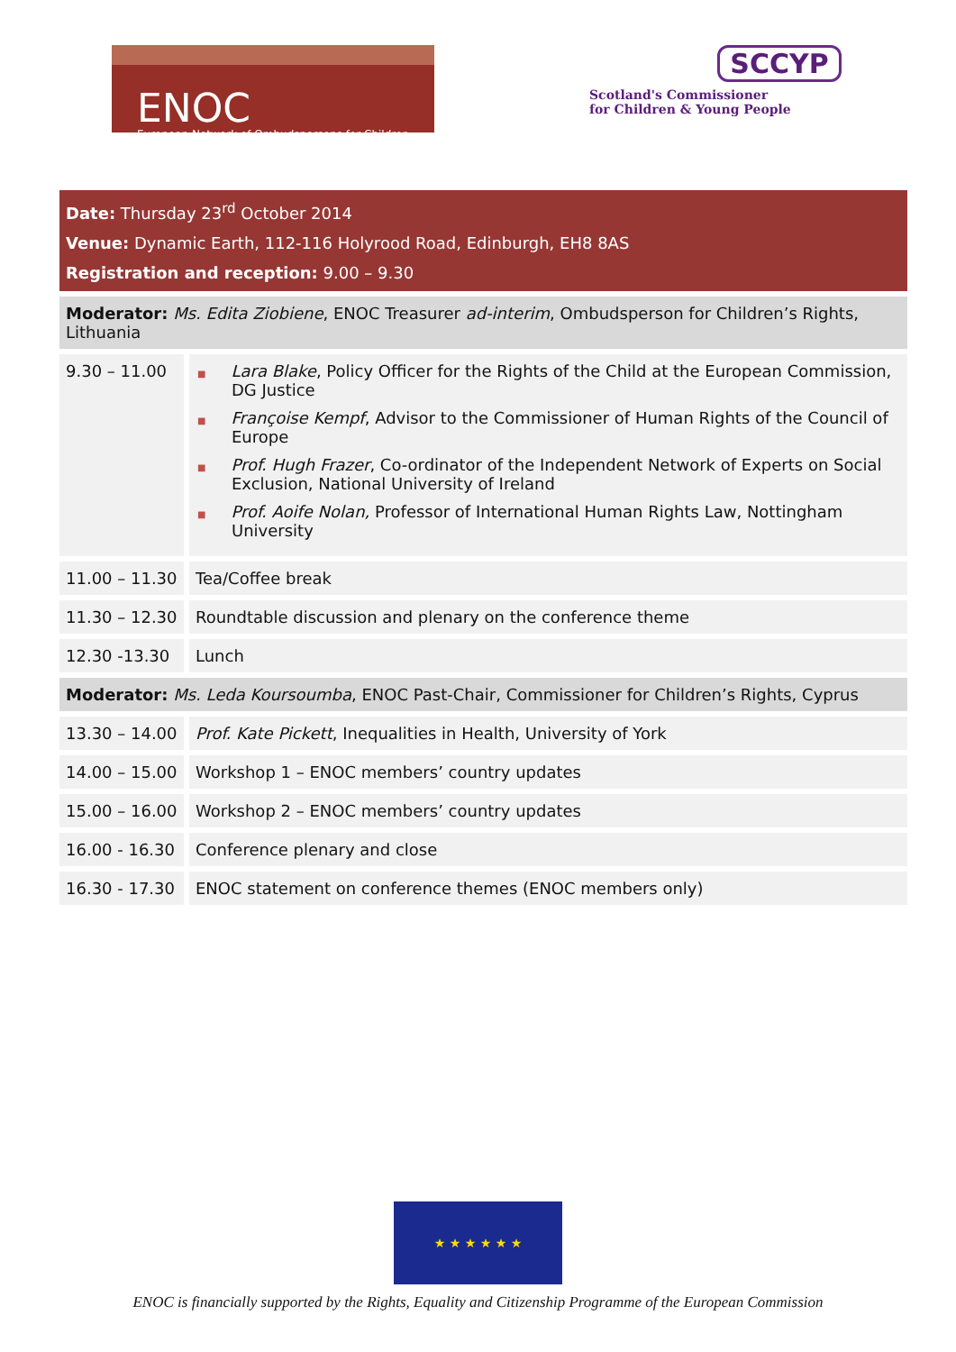ENOC
European Network of Ombudspersons for Children
SCCYP
Scotland's Commissioner
for Children & Young People
| Date: Thursday 23<sup>rd</sup> October 2014 Venue: Dynamic Earth, 112-116 Holyrood Road, Edinburgh, EH8 8AS Registration and reception: 9.00 – 9.30 | |
| Moderator: Ms. Edita Ziobiene , ENOC Treasurer ad-interim , Ombudsperson for Children’s Rights, Lithuania | |
| 9.30 – 11.00 | ■ Lara Blake , Policy Officer for the Rights of the Child at the European Commission, DG Justice ■ Françoise Kempf , Advisor to the Commissioner of Human Rights of the Council of Europe ■ Prof. Hugh Frazer , Co-ordinator of the Independent Network of Experts on Social Exclusion, National University of Ireland ■ Prof. Aoife Nolan, Professor of International Human Rights Law, Nottingham University |
| 11.00 – 11.30 | Tea/Coffee break |
| 11.30 – 12.30 | Roundtable discussion and plenary on the conference theme |
| 12.30 -13.30 | Lunch |
| Moderator: Ms. Leda Koursoumba , ENOC Past-Chair, Commissioner for Children’s Rights, Cyprus | |
| 13.30 – 14.00 | Prof. Kate Pickett , Inequalities in Health, University of York |
| 14.00 – 15.00 | Workshop 1 – ENOC members’ country updates |
| 15.00 – 16.00 | Workshop 2 – ENOC members’ country updates |
| 16.00 - 16.30 | Conference plenary and close |
| 16.30 - 17.30 | ENOC statement on conference themes (ENOC members only) |
★ ★ ★ ★ ★ ★
ENOC is financially supported by the Rights, Equality and Citizenship Programme of the European Commission